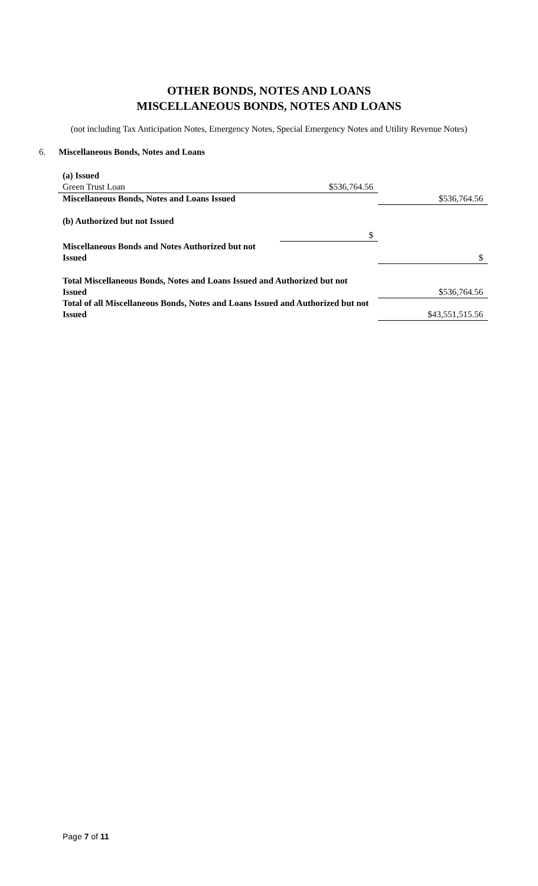OTHER BONDS, NOTES AND LOANS
MISCELLANEOUS BONDS, NOTES AND LOANS
(not including Tax Anticipation Notes, Emergency Notes, Special Emergency Notes and Utility Revenue Notes)
6. Miscellaneous Bonds, Notes and Loans
| (a) Issued | | |
| Green Trust Loan | $536,764.56 | |
| Miscellaneous Bonds, Notes and Loans Issued | | $536,764.56 |
| (b) Authorized but not Issued | | |
| | $ | |
| Miscellaneous Bonds and Notes Authorized but not Issued | | $ |
| Total Miscellaneous Bonds, Notes and Loans Issued and Authorized but not Issued | | $536,764.56 |
| Total of all Miscellaneous Bonds, Notes and Loans Issued and Authorized but not Issued | | $43,551,515.56 |
Page 7 of 11